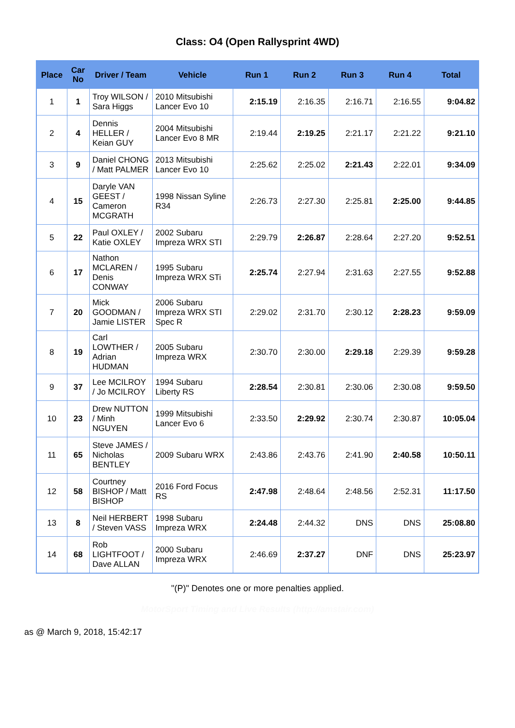Class: O4 (Open Rallysprint 4WD)
| Place | Car No | Driver / Team | Vehicle | Run 1 | Run 2 | Run 3 | Run 4 | Total |
| --- | --- | --- | --- | --- | --- | --- | --- | --- |
| 1 | 1 | Troy WILSON / Sara Higgs | 2010 Mitsubishi Lancer Evo 10 | 2:15.19 | 2:16.35 | 2:16.71 | 2:16.55 | 9:04.82 |
| 2 | 4 | Dennis HELLER / Keian GUY | 2004 Mitsubishi Lancer Evo 8 MR | 2:19.44 | 2:19.25 | 2:21.17 | 2:21.22 | 9:21.10 |
| 3 | 9 | Daniel CHONG / Matt PALMER | 2013 Mitsubishi Lancer Evo 10 | 2:25.62 | 2:25.02 | 2:21.43 | 2:22.01 | 9:34.09 |
| 4 | 15 | Daryle VAN GEEST / Cameron MCGRATH | 1998 Nissan Syline R34 | 2:26.73 | 2:27.30 | 2:25.81 | 2:25.00 | 9:44.85 |
| 5 | 22 | Paul OXLEY / Katie OXLEY | 2002 Subaru Impreza WRX STI | 2:29.79 | 2:26.87 | 2:28.64 | 2:27.20 | 9:52.51 |
| 6 | 17 | Nathon MCLAREN / Denis CONWAY | 1995 Subaru Impreza WRX STi | 2:25.74 | 2:27.94 | 2:31.63 | 2:27.55 | 9:52.88 |
| 7 | 20 | Mick GOODMAN / Jamie LISTER | 2006 Subaru Impreza WRX STI Spec R | 2:29.02 | 2:31.70 | 2:30.12 | 2:28.23 | 9:59.09 |
| 8 | 19 | Carl LOWTHER / Adrian HUDMAN | 2005 Subaru Impreza WRX | 2:30.70 | 2:30.00 | 2:29.18 | 2:29.39 | 9:59.28 |
| 9 | 37 | Lee MCILROY / Jo MCILROY | 1994 Subaru Liberty RS | 2:28.54 | 2:30.81 | 2:30.06 | 2:30.08 | 9:59.50 |
| 10 | 23 | Drew NUTTON / Minh NGUYEN | 1999 Mitsubishi Lancer Evo 6 | 2:33.50 | 2:29.92 | 2:30.74 | 2:30.87 | 10:05.04 |
| 11 | 65 | Steve JAMES / Nicholas BENTLEY | 2009 Subaru WRX | 2:43.86 | 2:43.76 | 2:41.90 | 2:40.58 | 10:50.11 |
| 12 | 58 | Courtney BISHOP / Matt BISHOP | 2016 Ford Focus RS | 2:47.98 | 2:48.64 | 2:48.56 | 2:52.31 | 11:17.50 |
| 13 | 8 | Neil HERBERT / Steven VASS | 1998 Subaru Impreza WRX | 2:24.48 | 2:44.32 | DNS | DNS | 25:08.80 |
| 14 | 68 | Rob LIGHTFOOT / Dave ALLAN | 2000 Subaru Impreza WRX | 2:46.69 | 2:37.27 | DNF | DNS | 25:23.97 |
"(P)" Denotes one or more penalties applied.
MotorSport Timing and Live Results (http://amstair.com)
as @ March 9, 2018, 15:42:17